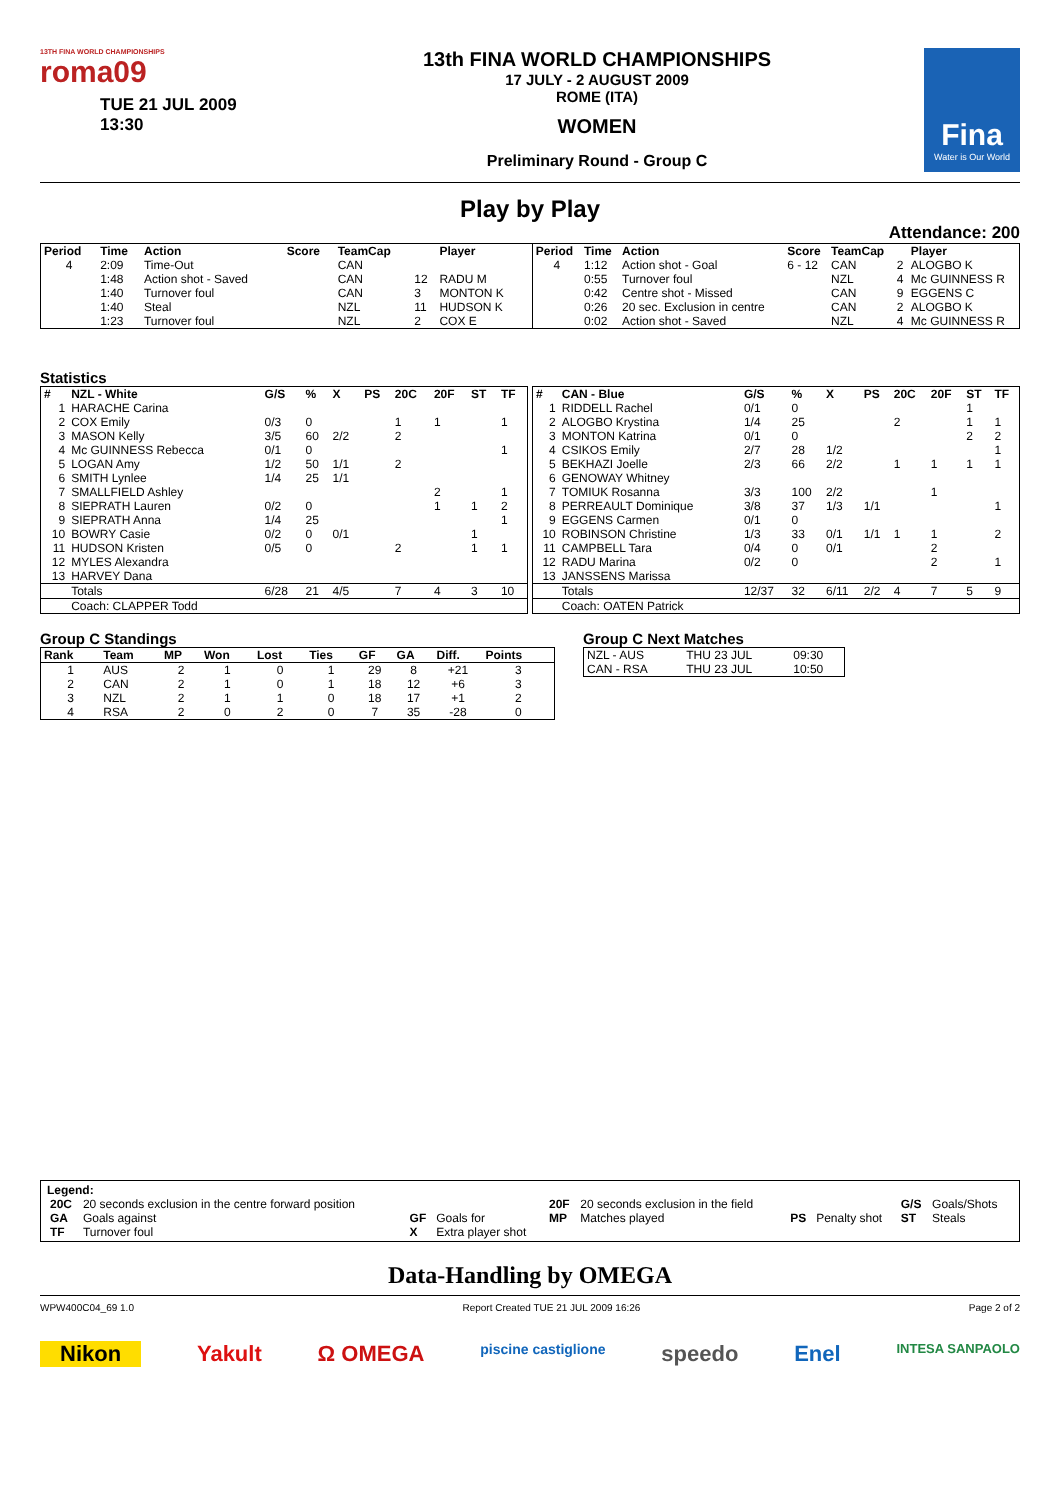13TH FINA WORLD CHAMPIONSHIPS
roma09
TUE 21 JUL 2009
13:30
13th FINA WORLD CHAMPIONSHIPS
17 JULY - 2 AUGUST 2009
ROME (ITA)
WOMEN
Preliminary Round - Group C
Fina
Water is Our World
Play by Play
Attendance: 200
| Period | Time | Action | Score | TeamCap | | Player |
| --- | --- | --- | --- | --- | --- | --- |
| 4 | 2:09 | Time-Out | | CAN | | |
| | 1:48 | Action shot - Saved | | CAN | 12 | RADU M |
| | 1:40 | Turnover foul | | CAN | 3 | MONTON K |
| | 1:40 | Steal | | NZL | 11 | HUDSON K |
| | 1:23 | Turnover foul | | NZL | 2 | COX E |
| Period | Time | Action | Score | TeamCap | | Player |
| --- | --- | --- | --- | --- | --- | --- |
| 4 | 1:12 | Action shot - Goal | 6 - 12 | CAN | 2 | ALOGBO K |
| | 0:55 | Turnover foul | | NZL | 4 | Mc GUINNESS R |
| | 0:42 | Centre shot - Missed | | CAN | 9 | EGGENS C |
| | 0:26 | 20 sec. Exclusion in centre | | CAN | 2 | ALOGBO K |
| | 0:02 | Action shot - Saved | | NZL | 4 | Mc GUINNESS R |
Statistics
| # | NZL - White | G/S | % | X | PS | 20C | 20F | ST | TF |
| --- | --- | --- | --- | --- | --- | --- | --- | --- | --- |
| 1 | HARACHE Carina | | | | | | | | |
| 2 | COX Emily | 0/3 | 0 | | | 1 | 1 | | 1 |
| 3 | MASON Kelly | 3/5 | 60 | 2/2 | | 2 | | | |
| 4 | Mc GUINNESS Rebecca | 0/1 | 0 | | | | | | 1 |
| 5 | LOGAN Amy | 1/2 | 50 | 1/1 | | 2 | | | |
| 6 | SMITH Lynlee | 1/4 | 25 | 1/1 | | | | | |
| 7 | SMALLFIELD Ashley | | | | | | 2 | | 1 |
| 8 | SIEPRATH Lauren | 0/2 | 0 | | | | 1 | 1 | 2 |
| 9 | SIEPRATH Anna | 1/4 | 25 | | | | | | 1 |
| 10 | BOWRY Casie | 0/2 | 0 | 0/1 | | | | 1 | |
| 11 | HUDSON Kristen | 0/5 | 0 | | | 2 | | 1 | 1 |
| 12 | MYLES Alexandra | | | | | | | | |
| 13 | HARVEY Dana | | | | | | | | |
| | Totals | 6/28 | 21 | 4/5 | | 7 | 4 | 3 | 10 |
| | Coach: CLAPPER Todd | | | | | | | | |
| # | CAN - Blue | G/S | % | X | PS | 20C | 20F | ST | TF |
| --- | --- | --- | --- | --- | --- | --- | --- | --- | --- |
| 1 | RIDDELL Rachel | 0/1 | 0 | | | | | 1 | |
| 2 | ALOGBO Krystina | 1/4 | 25 | | | 2 | | 1 | 1 |
| 3 | MONTON Katrina | 0/1 | 0 | | | | | 2 | 2 |
| 4 | CSIKOS Emily | 2/7 | 28 | 1/2 | | | | | 1 |
| 5 | BEKHAZI Joelle | 2/3 | 66 | 2/2 | | 1 | 1 | 1 | 1 |
| 6 | GENOWAY Whitney | | | | | | | | |
| 7 | TOMIUK Rosanna | 3/3 | 100 | 2/2 | | | 1 | | |
| 8 | PERREAULT Dominique | 3/8 | 37 | 1/3 | 1/1 | | | | 1 |
| 9 | EGGENS Carmen | 0/1 | 0 | | | | | | |
| 10 | ROBINSON Christine | 1/3 | 33 | 0/1 | 1/1 | 1 | 1 | | 2 |
| 11 | CAMPBELL Tara | 0/4 | 0 | 0/1 | | | 2 | | |
| 12 | RADU Marina | 0/2 | 0 | | | | 2 | | 1 |
| 13 | JANSSENS Marissa | | | | | | | | |
| | Totals | 12/37 | 32 | 6/11 | 2/2 | 4 | 7 | 5 | 9 |
| | Coach: OATEN Patrick | | | | | | | | |
Group C Standings
| Rank | Team | MP | Won | Lost | Ties | GF | GA | Diff. | Points |
| --- | --- | --- | --- | --- | --- | --- | --- | --- | --- |
| 1 | AUS | 2 | 1 | 0 | 1 | 29 | 8 | +21 | 3 |
| 2 | CAN | 2 | 1 | 0 | 1 | 18 | 12 | +6 | 3 |
| 3 | NZL | 2 | 1 | 1 | 0 | 18 | 17 | +1 | 2 |
| 4 | RSA | 2 | 0 | 2 | 0 | 7 | 35 | -28 | 0 |
Group C Next Matches
| NZL - AUS | THU 23 JUL | 09:30 |
| CAN - RSA | THU 23 JUL | 10:50 |
Legend:
| 20C | 20 seconds exclusion in the centre forward position | | | 20F | 20 seconds exclusion in the field | | | G/S | Goals/Shots |
| GA | Goals against | GF | Goals for | MP | Matches played | PS | Penalty shot | ST | Steals |
| TF | Turnover foul | X | Extra player shot | | | | | | |
Data-Handling by OMEGA
WPW400C04_69 1.0 Report Created TUE 21 JUL 2009 16:26 Page 2 of 2
Nikon Yakult Ω OMEGA piscine castiglione speedo Enel INTESA SANPAOLO